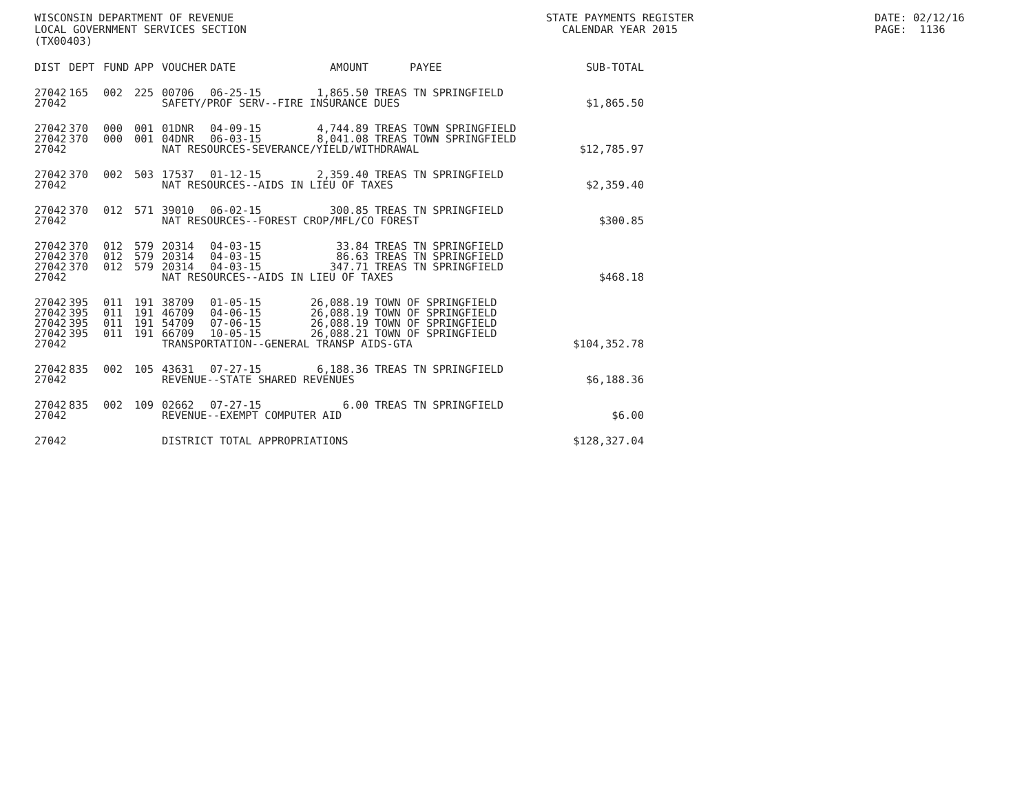WISCONSIN DEPARTMENT OF REVENUE LOCAL GOVERNMENT SERVICES SECTION (TX00403)
STATE PAYMENTS REGISTER CALENDAR YEAR 2015
DATE: 02/12/16 PAGE: 1136
| DIST | DEPT | FUND | APP | VOUCHER | DATE | AMOUNT | PAYEE | SUB-TOTAL |
| --- | --- | --- | --- | --- | --- | --- | --- | --- |
| 27042 | 165 | 002 | 225 | 00706 | 06-25-15 | 1,865.50 | TREAS TN SPRINGFIELD | |
| 27042 | SAFETY/PROF SERV--FIRE INSURANCE DUES | | | | | | | $1,865.50 |
| 27042 | 370 | 000 | 001 | 01DNR | 04-09-15 | 4,744.89 | TREAS TOWN SPRINGFIELD | |
| 27042 | 370 | 000 | 001 | 04DNR | 06-03-15 | 8,041.08 | TREAS TOWN SPRINGFIELD | |
| 27042 | NAT RESOURCES-SEVERANCE/YIELD/WITHDRAWAL | | | | | | | $12,785.97 |
| 27042 | 370 | 002 | 503 | 17537 | 01-12-15 | 2,359.40 | TREAS TN SPRINGFIELD | |
| 27042 | NAT RESOURCES--AIDS IN LIEU OF TAXES | | | | | | | $2,359.40 |
| 27042 | 370 | 012 | 571 | 39010 | 06-02-15 | 300.85 | TREAS TN SPRINGFIELD | |
| 27042 | NAT RESOURCES--FOREST CROP/MFL/CO FOREST | | | | | | | $300.85 |
| 27042 | 370 | 012 | 579 | 20314 | 04-03-15 | 33.84 | TREAS TN SPRINGFIELD | |
| 27042 | 370 | 012 | 579 | 20314 | 04-03-15 | 86.63 | TREAS TN SPRINGFIELD | |
| 27042 | 370 | 012 | 579 | 20314 | 04-03-15 | 347.71 | TREAS TN SPRINGFIELD | |
| 27042 | NAT RESOURCES--AIDS IN LIEU OF TAXES | | | | | | | $468.18 |
| 27042 | 395 | 011 | 191 | 38709 | 01-05-15 | 26,088.19 | TOWN OF SPRINGFIELD | |
| 27042 | 395 | 011 | 191 | 46709 | 04-06-15 | 26,088.19 | TOWN OF SPRINGFIELD | |
| 27042 | 395 | 011 | 191 | 54709 | 07-06-15 | 26,088.19 | TOWN OF SPRINGFIELD | |
| 27042 | 395 | 011 | 191 | 66709 | 10-05-15 | 26,088.21 | TOWN OF SPRINGFIELD | |
| 27042 | TRANSPORTATION--GENERAL TRANSP AIDS-GTA | | | | | | | $104,352.78 |
| 27042 | 835 | 002 | 105 | 43631 | 07-27-15 | 6,188.36 | TREAS TN SPRINGFIELD | |
| 27042 | REVENUE--STATE SHARED REVENUES | | | | | | | $6,188.36 |
| 27042 | 835 | 002 | 109 | 02662 | 07-27-15 | 6.00 | TREAS TN SPRINGFIELD | |
| 27042 | REVENUE--EXEMPT COMPUTER AID | | | | | | | $6.00 |
| 27042 | DISTRICT TOTAL APPROPRIATIONS | | | | | | | $128,327.04 |